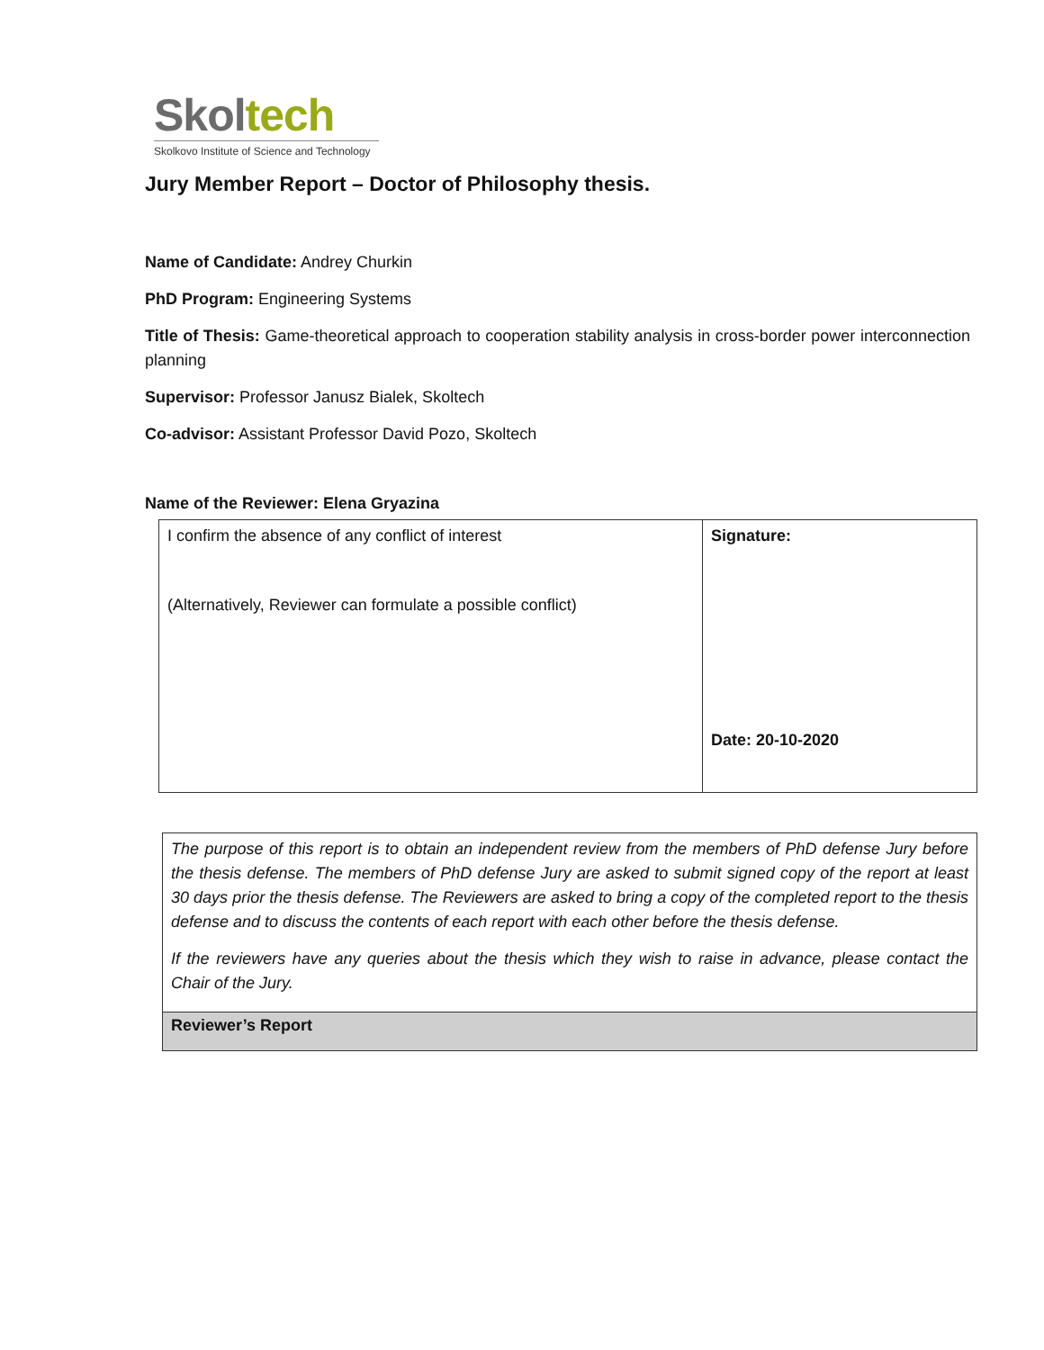Skoltech
Skolkovo Institute of Science and Technology
Jury Member Report – Doctor of Philosophy thesis.
Name of Candidate: Andrey Churkin
PhD Program: Engineering Systems
Title of Thesis: Game-theoretical approach to cooperation stability analysis in cross-border power interconnection planning
Supervisor: Professor Janusz Bialek, Skoltech
Co-advisor: Assistant Professor David Pozo, Skoltech
Name of the Reviewer: Elena Gryazina
| I confirm the absence of any conflict of interest (Alternatively, Reviewer can formulate a possible conflict) | Signature: Date: 20-10-2020 |
| The purpose of this report is to obtain an independent review from the members of PhD defense Jury before the thesis defense. The members of PhD defense Jury are asked to submit signed copy of the report at least 30 days prior the thesis defense. The Reviewers are asked to bring a copy of the completed report to the thesis defense and to discuss the contents of each report with each other before the thesis defense. If the reviewers have any queries about the thesis which they wish to raise in advance, please contact the Chair of the Jury. |
| Reviewer’s Report |